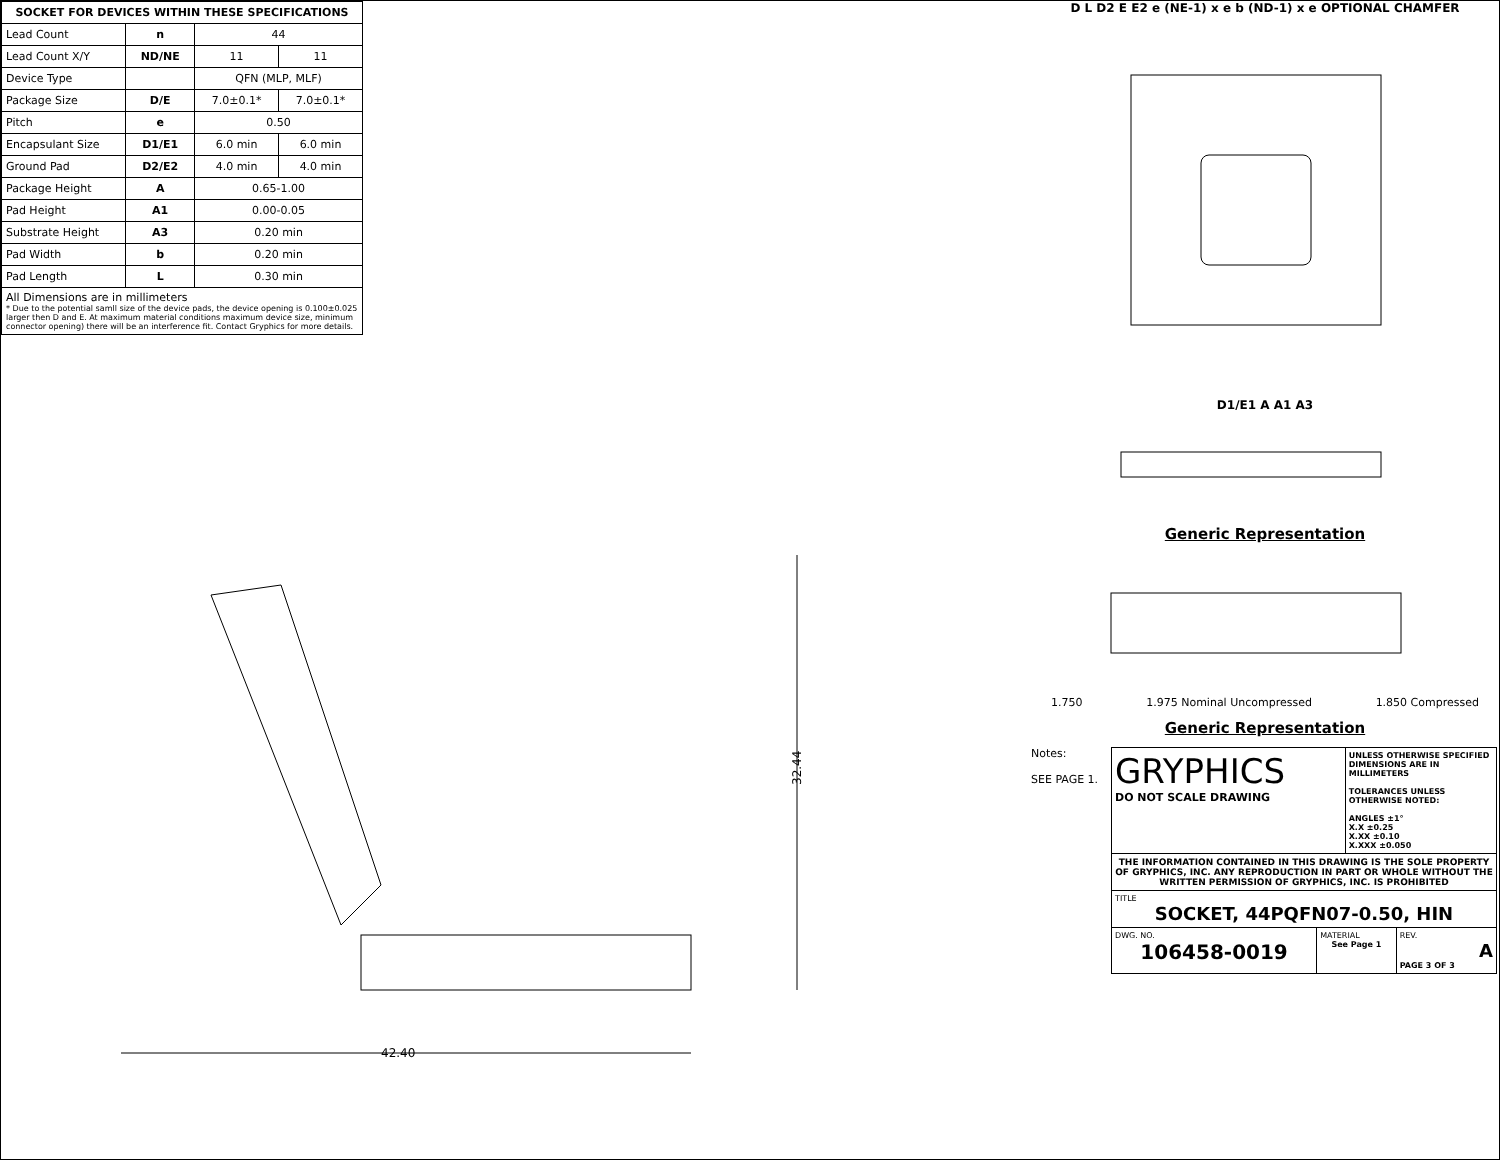| SOCKET FOR DEVICES WITHIN THESE SPECIFICATIONS | | | |
| --- | --- | --- | --- |
| Lead Count | n | 44 | |
| Lead Count X/Y | ND/NE | 11 | 11 |
| Device Type | | QFN (MLP, MLF) | |
| Package Size | D/E | 7.0±0.1* | 7.0±0.1* |
| Pitch | e | 0.50 | |
| Encapsulant Size | D1/E1 | 6.0 min | 6.0 min |
| Ground Pad | D2/E2 | 4.0 min | 4.0 min |
| Package Height | A | 0.65-1.00 | |
| Pad Height | A1 | 0.00-0.05 | |
| Substrate Height | A3 | 0.20 min | |
| Pad Width | b | 0.20 min | |
| Pad Length | L | 0.30 min | |
| All Dimensions are in millimeters * Due to the potential samll size of the device pads, the device opening is 0.100±0.025 larger then D and E. At maximum material conditions maximum device size, minimum connector opening) there will be an interference fit. Contact Gryphics for more details. | | | |
42.40
32.44
D L D2 E E2 e (NE-1) x e b (ND-1) x e OPTIONAL CHAMFER
D1/E1 A A1 A3
Generic Representation
1.750 1.975 Nominal Uncompressed 1.850 Compressed
Generic Representation
Notes:
SEE PAGE 1.
| GRYPHICS DO NOT SCALE DRAWING | | UNLESS OTHERWISE SPECIFIED DIMENSIONS ARE IN MILLIMETERS TOLERANCES UNLESS OTHERWISE NOTED: ANGLES ±1° X.X ±0.25 X.XX ±0.10 X.XXX ±0.050 | |
| THE INFORMATION CONTAINED IN THIS DRAWING IS THE SOLE PROPERTY OF GRYPHICS, INC. ANY REPRODUCTION IN PART OR WHOLE WITHOUT THE WRITTEN PERMISSION OF GRYPHICS, INC. IS PROHIBITED | | | |
| TITLE SOCKET, 44PQFN07-0.50, HIN | | | |
| DWG. NO. 106458-0019 | MATERIAL See Page 1 | | REV. A PAGE 3 OF 3 |